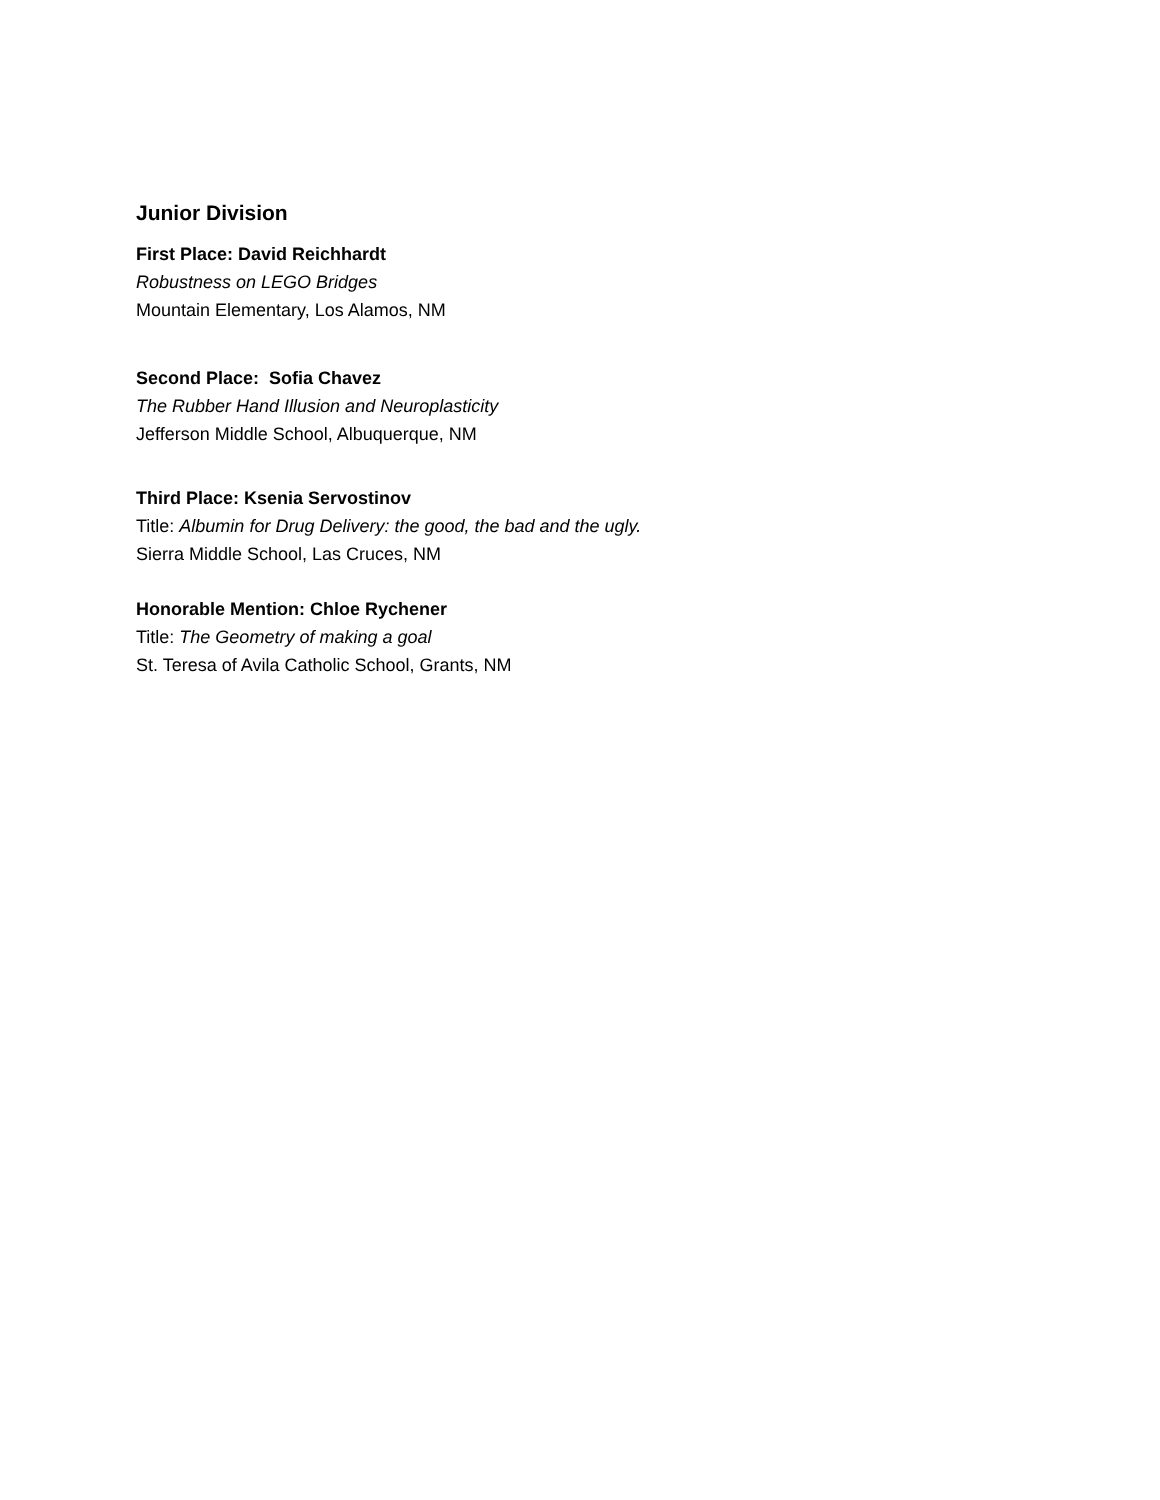Junior Division
First Place: David Reichhardt
Robustness on LEGO Bridges
Mountain Elementary, Los Alamos, NM
Second Place: Sofia Chavez
The Rubber Hand Illusion and Neuroplasticity
Jefferson Middle School, Albuquerque, NM
Third Place: Ksenia Servostinov
Title: Albumin for Drug Delivery: the good, the bad and the ugly.
Sierra Middle School, Las Cruces, NM
Honorable Mention: Chloe Rychener
Title: The Geometry of making a goal
St. Teresa of Avila Catholic School, Grants, NM